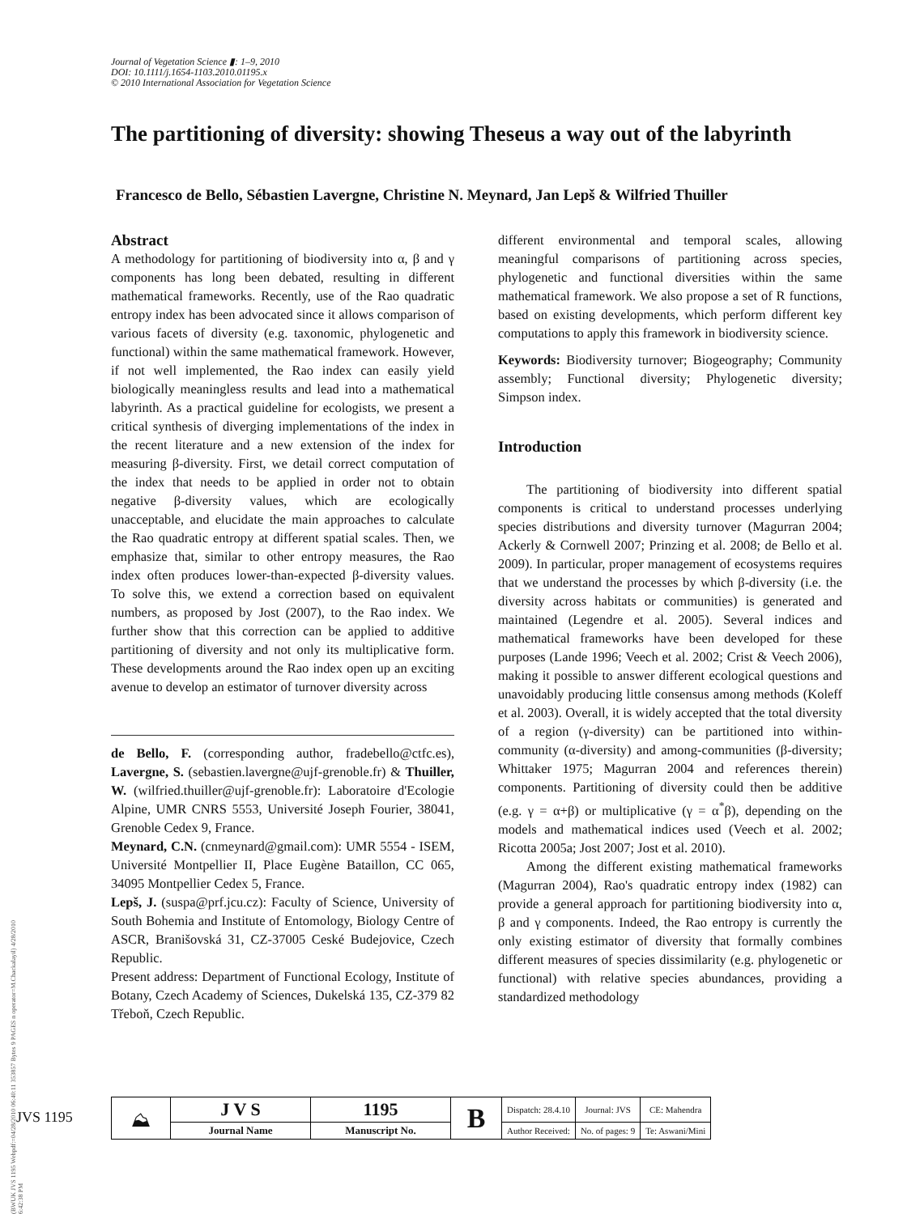Journal of Vegetation Science ▮: 1–9, 2010
DOI: 10.1111/j.1654-1103.2010.01195.x
© 2010 International Association for Vegetation Science
The partitioning of diversity: showing Theseus a way out of the labyrinth
Francesco de Bello, Sébastien Lavergne, Christine N. Meynard, Jan Lepš & Wilfried Thuiller
Abstract
A methodology for partitioning of biodiversity into α, β and γ components has long been debated, resulting in different mathematical frameworks. Recently, use of the Rao quadratic entropy index has been advocated since it allows comparison of various facets of diversity (e.g. taxonomic, phylogenetic and functional) within the same mathematical framework. However, if not well implemented, the Rao index can easily yield biologically meaningless results and lead into a mathematical labyrinth. As a practical guideline for ecologists, we present a critical synthesis of diverging implementations of the index in the recent literature and a new extension of the index for measuring β-diversity. First, we detail correct computation of the index that needs to be applied in order not to obtain negative β-diversity values, which are ecologically unacceptable, and elucidate the main approaches to calculate the Rao quadratic entropy at different spatial scales. Then, we emphasize that, similar to other entropy measures, the Rao index often produces lower-than-expected β-diversity values. To solve this, we extend a correction based on equivalent numbers, as proposed by Jost (2007), to the Rao index. We further show that this correction can be applied to additive partitioning of diversity and not only its multiplicative form. These developments around the Rao index open up an exciting avenue to develop an estimator of turnover diversity across
de Bello, F. (corresponding author, fradebello@ctfc.es), Lavergne, S. (sebastien.lavergne@ujf-grenoble.fr) & Thuiller, W. (wilfried.thuiller@ujf-grenoble.fr): Laboratoire d'Ecologie Alpine, UMR CNRS 5553, Université Joseph Fourier, 38041, Grenoble Cedex 9, France.
Meynard, C.N. (cnmeynard@gmail.com): UMR 5554 - ISEM, Université Montpellier II, Place Eugène Bataillon, CC 065, 34095 Montpellier Cedex 5, France.
Lepš, J. (suspa@prf.jcu.cz): Faculty of Science, University of South Bohemia and Institute of Entomology, Biology Centre of ASCR, Branišovská 31, CZ-37005 Ceské Budejovice, Czech Republic.
Present address: Department of Functional Ecology, Institute of Botany, Czech Academy of Sciences, Dukelská 135, CZ-379 82 Třeboň, Czech Republic.
different environmental and temporal scales, allowing meaningful comparisons of partitioning across species, phylogenetic and functional diversities within the same mathematical framework. We also propose a set of R functions, based on existing developments, which perform different key computations to apply this framework in biodiversity science.
Keywords: Biodiversity turnover; Biogeography; Community assembly; Functional diversity; Phylogenetic diversity; Simpson index.
Introduction
The partitioning of biodiversity into different spatial components is critical to understand processes underlying species distributions and diversity turnover (Magurran 2004; Ackerly & Cornwell 2007; Prinzing et al. 2008; de Bello et al. 2009). In particular, proper management of ecosystems requires that we understand the processes by which β-diversity (i.e. the diversity across habitats or communities) is generated and maintained (Legendre et al. 2005). Several indices and mathematical frameworks have been developed for these purposes (Lande 1996; Veech et al. 2002; Crist & Veech 2006), making it possible to answer different ecological questions and unavoidably producing little consensus among methods (Koleff et al. 2003). Overall, it is widely accepted that the total diversity of a region (γ-diversity) can be partitioned into within-community (α-diversity) and among-communities (β-diversity; Whittaker 1975; Magurran 2004 and references therein) components. Partitioning of diversity could then be additive (e.g. γ = α+β) or multiplicative (γ = α<sup>*</sup>β), depending on the models and mathematical indices used (Veech et al. 2002; Ricotta 2005a; Jost 2007; Jost et al. 2010).
Among the different existing mathematical frameworks (Magurran 2004), Rao's quadratic entropy index (1982) can provide a general approach for partitioning biodiversity into α, β and γ components. Indeed, the Rao entropy is currently the only existing estimator of diversity that formally combines different measures of species dissimilarity (e.g. phylogenetic or functional) with relative species abundances, providing a standardized methodology
(BWUK JVS 1195 Webpdf:=04/28/2010 06:40:11 353857 Bytes 9 PAGES n operator=M.Chackalayil) 4/28/2010 6:42:38 PM
JVS 1195
| ⛰ | J V S | 1195 | B | Dispatch: 28.4.10 | Journal: JVS | CE: Mahendra |
| | Journal Name | Manuscript No. | | Author Received: | No. of pages: 9 | Te: Aswani/Mini |